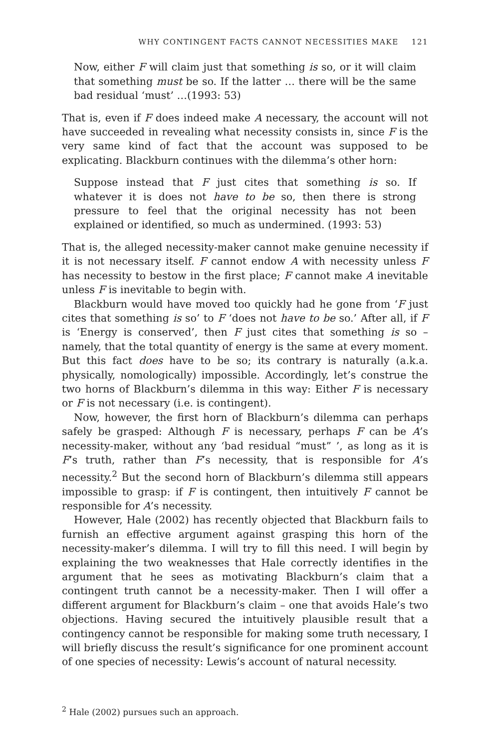WHY CONTINGENT FACTS CANNOT NECESSITIES MAKE 121
Now, either F will claim just that something is so, or it will claim that something must be so. If the latter … there will be the same bad residual ‘must’ …(1993: 53)
That is, even if F does indeed make A necessary, the account will not have succeeded in revealing what necessity consists in, since F is the very same kind of fact that the account was supposed to be explicating. Blackburn continues with the dilemma’s other horn:
Suppose instead that F just cites that something is so. If whatever it is does not have to be so, then there is strong pressure to feel that the original necessity has not been explained or identified, so much as undermined. (1993: 53)
That is, the alleged necessity-maker cannot make genuine necessity if it is not necessary itself. F cannot endow A with necessity unless F has necessity to bestow in the first place; F cannot make A inevitable unless F is inevitable to begin with.
Blackburn would have moved too quickly had he gone from ‘F just cites that something is so’ to F ‘does not have to be so.’ After all, if F is ‘Energy is conserved’, then F just cites that something is so – namely, that the total quantity of energy is the same at every moment. But this fact does have to be so; its contrary is naturally (a.k.a. physically, nomologically) impossible. Accordingly, let’s construe the two horns of Blackburn’s dilemma in this way: Either F is necessary or F is not necessary (i.e. is contingent).
Now, however, the first horn of Blackburn’s dilemma can perhaps safely be grasped: Although F is necessary, perhaps F can be A’s necessity-maker, without any ‘bad residual “must” ’, as long as it is F’s truth, rather than F’s necessity, that is responsible for A’s necessity.<sup>2</sup> But the second horn of Blackburn’s dilemma still appears impossible to grasp: if F is contingent, then intuitively F cannot be responsible for A’s necessity.
However, Hale (2002) has recently objected that Blackburn fails to furnish an effective argument against grasping this horn of the necessity-maker’s dilemma. I will try to fill this need. I will begin by explaining the two weaknesses that Hale correctly identifies in the argument that he sees as motivating Blackburn’s claim that a contingent truth cannot be a necessity-maker. Then I will offer a different argument for Blackburn’s claim – one that avoids Hale’s two objections. Having secured the intuitively plausible result that a contingency cannot be responsible for making some truth necessary, I will briefly discuss the result’s significance for one prominent account of one species of necessity: Lewis’s account of natural necessity.
<sup>2</sup> Hale (2002) pursues such an approach.